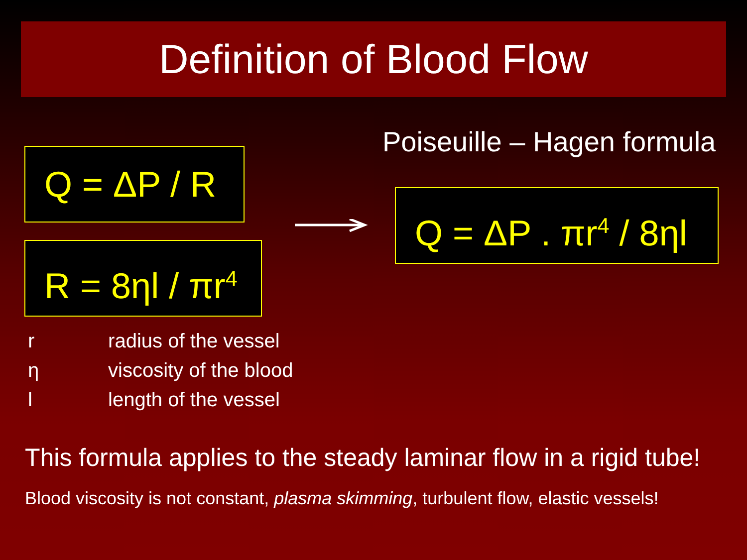Definition of Blood Flow
Q = ΔP / R
R = 8ηl / πr<sup>4</sup>
Poiseuille – Hagen formula
Q = ΔP . πr<sup>4</sup> / 8ηl
r radius of the vessel
η viscosity of the blood
l length of the vessel
This formula applies to the steady laminar flow in a rigid tube!
Blood viscosity is not constant, plasma skimming, turbulent flow, elastic vessels!